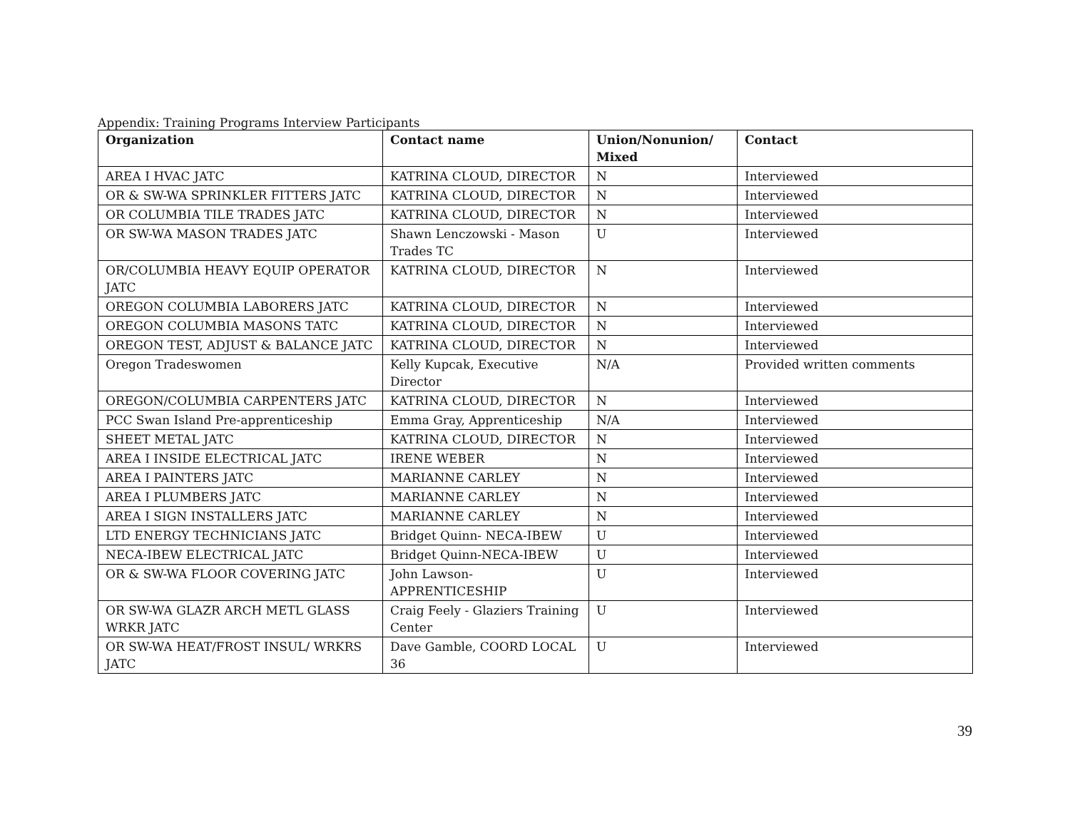Appendix: Training Programs Interview Participants
| Organization | Contact name | Union/Nonunion/ Mixed | Contact |
| --- | --- | --- | --- |
| AREA I HVAC JATC | KATRINA CLOUD, DIRECTOR | N | Interviewed |
| OR & SW-WA SPRINKLER FITTERS JATC | KATRINA CLOUD, DIRECTOR | N | Interviewed |
| OR COLUMBIA TILE TRADES JATC | KATRINA CLOUD, DIRECTOR | N | Interviewed |
| OR SW-WA MASON TRADES JATC | Shawn Lenczowski - Mason Trades TC | U | Interviewed |
| OR/COLUMBIA HEAVY EQUIP OPERATOR JATC | KATRINA CLOUD, DIRECTOR | N | Interviewed |
| OREGON COLUMBIA LABORERS JATC | KATRINA CLOUD, DIRECTOR | N | Interviewed |
| OREGON COLUMBIA MASONS TATC | KATRINA CLOUD, DIRECTOR | N | Interviewed |
| OREGON TEST, ADJUST & BALANCE JATC | KATRINA CLOUD, DIRECTOR | N | Interviewed |
| Oregon Tradeswomen | Kelly Kupcak, Executive Director | N/A | Provided written comments |
| OREGON/COLUMBIA CARPENTERS JATC | KATRINA CLOUD, DIRECTOR | N | Interviewed |
| PCC Swan Island Pre-apprenticeship | Emma Gray, Apprenticeship | N/A | Interviewed |
| SHEET METAL JATC | KATRINA CLOUD, DIRECTOR | N | Interviewed |
| AREA I INSIDE ELECTRICAL JATC | IRENE WEBER | N | Interviewed |
| AREA I PAINTERS JATC | MARIANNE CARLEY | N | Interviewed |
| AREA I PLUMBERS JATC | MARIANNE CARLEY | N | Interviewed |
| AREA I SIGN INSTALLERS JATC | MARIANNE CARLEY | N | Interviewed |
| LTD ENERGY TECHNICIANS JATC | Bridget Quinn- NECA-IBEW | U | Interviewed |
| NECA-IBEW ELECTRICAL JATC | Bridget Quinn-NECA-IBEW | U | Interviewed |
| OR & SW-WA FLOOR COVERING JATC | John Lawson- APPRENTICESHIP | U | Interviewed |
| OR SW-WA GLAZR ARCH METL GLASS WRKR JATC | Craig Feely - Glaziers Training Center | U | Interviewed |
| OR SW-WA HEAT/FROST INSUL/ WRKRS JATC | Dave Gamble, COORD LOCAL 36 | U | Interviewed |
39